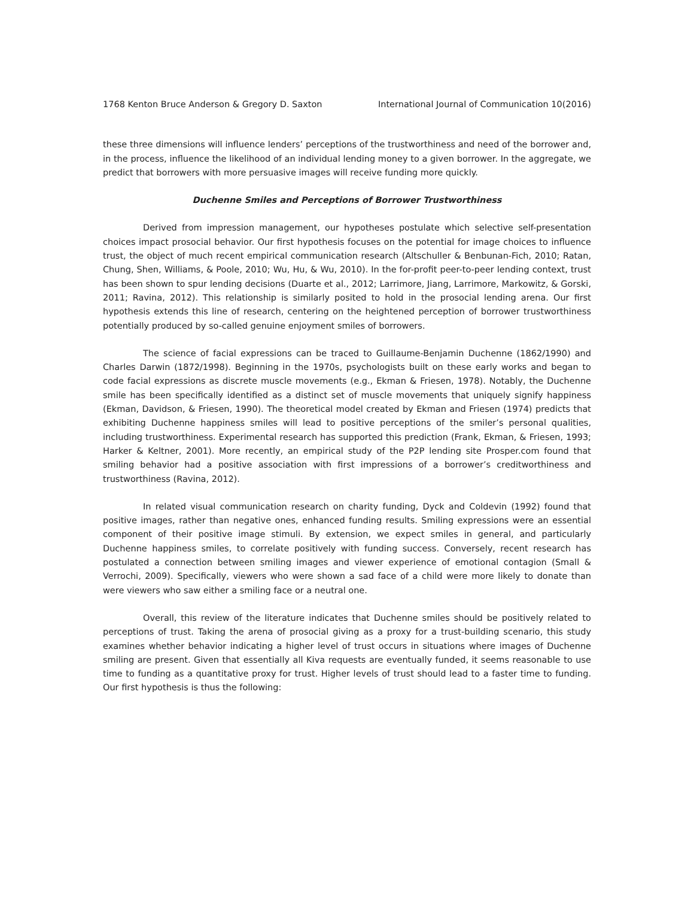1768 Kenton Bruce Anderson & Gregory D. Saxton International Journal of Communication 10(2016)
these three dimensions will influence lenders’ perceptions of the trustworthiness and need of the borrower and, in the process, influence the likelihood of an individual lending money to a given borrower. In the aggregate, we predict that borrowers with more persuasive images will receive funding more quickly.
Duchenne Smiles and Perceptions of Borrower Trustworthiness
Derived from impression management, our hypotheses postulate which selective self-presentation choices impact prosocial behavior. Our first hypothesis focuses on the potential for image choices to influence trust, the object of much recent empirical communication research (Altschuller & Benbunan-Fich, 2010; Ratan, Chung, Shen, Williams, & Poole, 2010; Wu, Hu, & Wu, 2010). In the for-profit peer-to-peer lending context, trust has been shown to spur lending decisions (Duarte et al., 2012; Larrimore, Jiang, Larrimore, Markowitz, & Gorski, 2011; Ravina, 2012). This relationship is similarly posited to hold in the prosocial lending arena. Our first hypothesis extends this line of research, centering on the heightened perception of borrower trustworthiness potentially produced by so-called genuine enjoyment smiles of borrowers.
The science of facial expressions can be traced to Guillaume-Benjamin Duchenne (1862/1990) and Charles Darwin (1872/1998). Beginning in the 1970s, psychologists built on these early works and began to code facial expressions as discrete muscle movements (e.g., Ekman & Friesen, 1978). Notably, the Duchenne smile has been specifically identified as a distinct set of muscle movements that uniquely signify happiness (Ekman, Davidson, & Friesen, 1990). The theoretical model created by Ekman and Friesen (1974) predicts that exhibiting Duchenne happiness smiles will lead to positive perceptions of the smiler’s personal qualities, including trustworthiness. Experimental research has supported this prediction (Frank, Ekman, & Friesen, 1993; Harker & Keltner, 2001). More recently, an empirical study of the P2P lending site Prosper.com found that smiling behavior had a positive association with first impressions of a borrower’s creditworthiness and trustworthiness (Ravina, 2012).
In related visual communication research on charity funding, Dyck and Coldevin (1992) found that positive images, rather than negative ones, enhanced funding results. Smiling expressions were an essential component of their positive image stimuli. By extension, we expect smiles in general, and particularly Duchenne happiness smiles, to correlate positively with funding success. Conversely, recent research has postulated a connection between smiling images and viewer experience of emotional contagion (Small & Verrochi, 2009). Specifically, viewers who were shown a sad face of a child were more likely to donate than were viewers who saw either a smiling face or a neutral one.
Overall, this review of the literature indicates that Duchenne smiles should be positively related to perceptions of trust. Taking the arena of prosocial giving as a proxy for a trust-building scenario, this study examines whether behavior indicating a higher level of trust occurs in situations where images of Duchenne smiling are present. Given that essentially all Kiva requests are eventually funded, it seems reasonable to use time to funding as a quantitative proxy for trust. Higher levels of trust should lead to a faster time to funding. Our first hypothesis is thus the following: